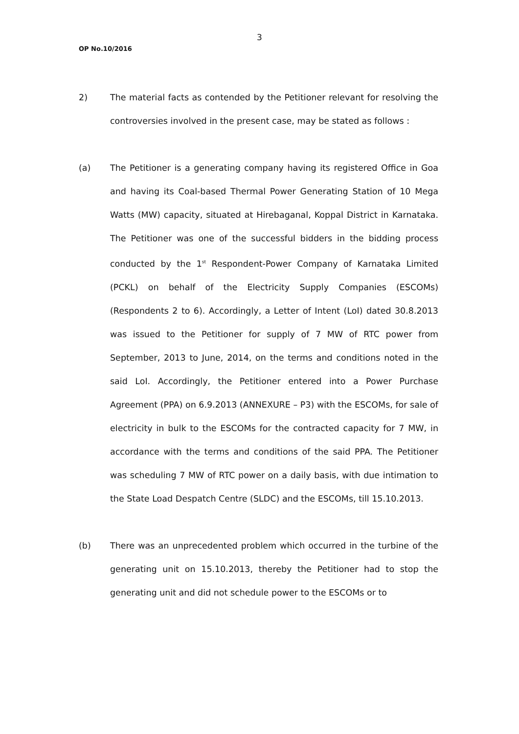3
OP No.10/2016
2) The material facts as contended by the Petitioner relevant for resolving the controversies involved in the present case, may be stated as follows :
(a) The Petitioner is a generating company having its registered Office in Goa and having its Coal-based Thermal Power Generating Station of 10 Mega Watts (MW) capacity, situated at Hirebaganal, Koppal District in Karnataka. The Petitioner was one of the successful bidders in the bidding process conducted by the 1<sup>st</sup> Respondent-Power Company of Karnataka Limited (PCKL) on behalf of the Electricity Supply Companies (ESCOMs) (Respondents 2 to 6). Accordingly, a Letter of Intent (LoI) dated 30.8.2013 was issued to the Petitioner for supply of 7 MW of RTC power from September, 2013 to June, 2014, on the terms and conditions noted in the said LoI. Accordingly, the Petitioner entered into a Power Purchase Agreement (PPA) on 6.9.2013 (ANNEXURE – P3) with the ESCOMs, for sale of electricity in bulk to the ESCOMs for the contracted capacity for 7 MW, in accordance with the terms and conditions of the said PPA. The Petitioner was scheduling 7 MW of RTC power on a daily basis, with due intimation to the State Load Despatch Centre (SLDC) and the ESCOMs, till 15.10.2013.
(b) There was an unprecedented problem which occurred in the turbine of the generating unit on 15.10.2013, thereby the Petitioner had to stop the generating unit and did not schedule power to the ESCOMs or to